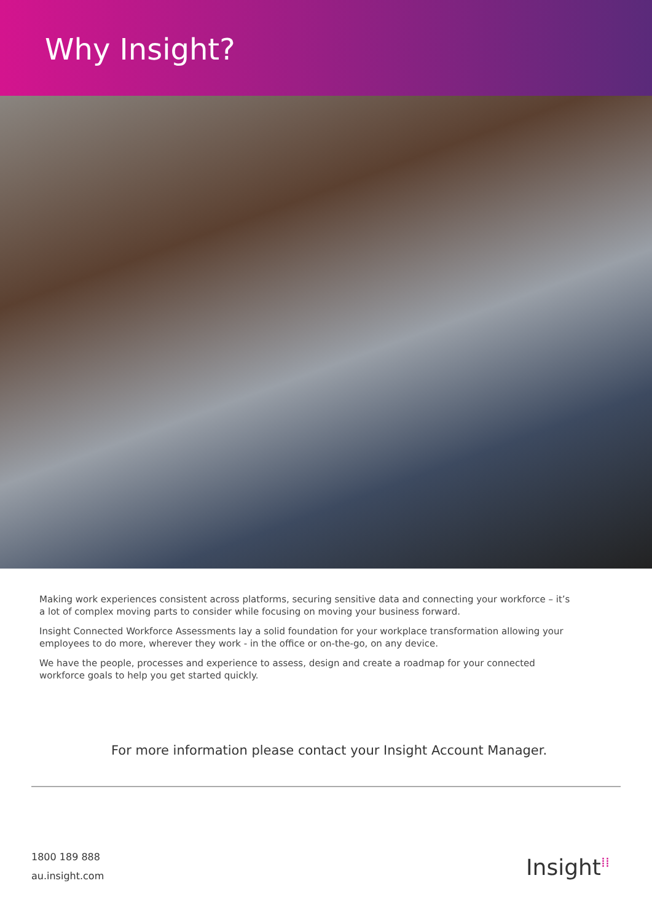Why Insight?
Making work experiences consistent across platforms, securing sensitive data and connecting your workforce – it’s a lot of complex moving parts to consider while focusing on moving your business forward.
Insight Connected Workforce Assessments lay a solid foundation for your workplace transformation allowing your employees to do more, wherever they work - in the office or on-the-go, on any device.
We have the people, processes and experience to assess, design and create a roadmap for your connected workforce goals to help you get started quickly.
For more information please contact your Insight Account Manager.
1800 189 888
au.insight.com
Insight<sup>⁞⁞</sup>